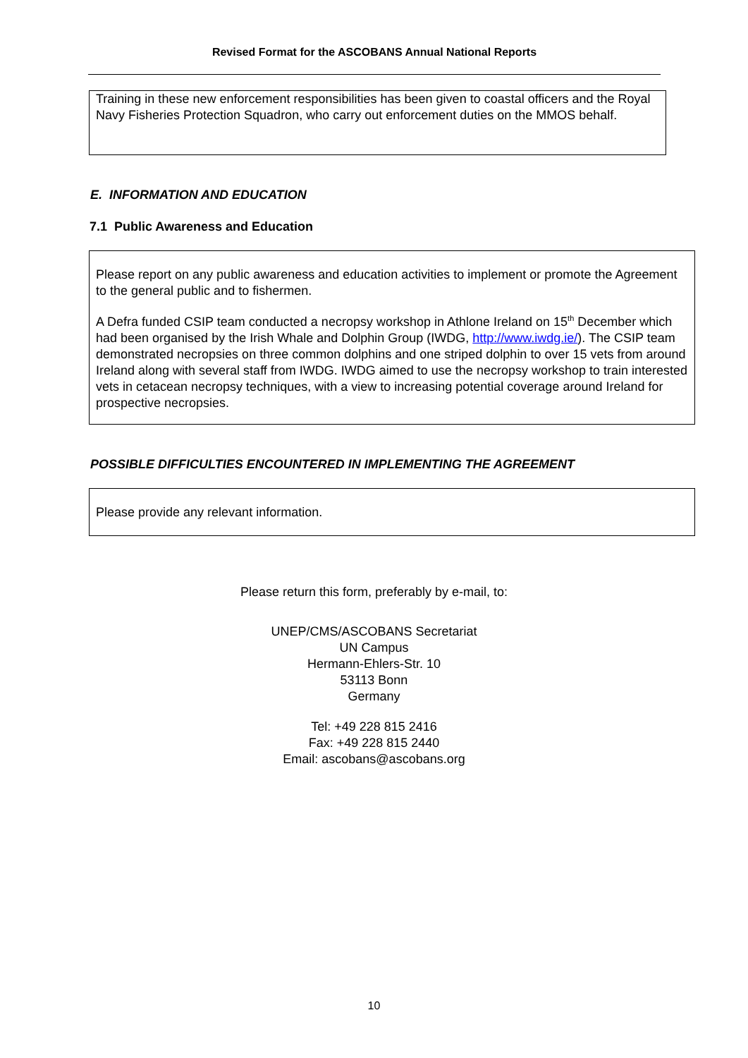Revised Format for the ASCOBANS Annual National Reports
Training in these new enforcement responsibilities has been given to coastal officers and the Royal Navy Fisheries Protection Squadron, who carry out enforcement duties on the MMOS behalf.
E. INFORMATION AND EDUCATION
7.1 Public Awareness and Education
Please report on any public awareness and education activities to implement or promote the Agreement to the general public and to fishermen.
A Defra funded CSIP team conducted a necropsy workshop in Athlone Ireland on 15<sup>th</sup> December which had been organised by the Irish Whale and Dolphin Group (IWDG, http://www.iwdg.ie/). The CSIP team demonstrated necropsies on three common dolphins and one striped dolphin to over 15 vets from around Ireland along with several staff from IWDG. IWDG aimed to use the necropsy workshop to train interested vets in cetacean necropsy techniques, with a view to increasing potential coverage around Ireland for prospective necropsies.
POSSIBLE DIFFICULTIES ENCOUNTERED IN IMPLEMENTING THE AGREEMENT
Please provide any relevant information.
Please return this form, preferably by e-mail, to:
UNEP/CMS/ASCOBANS Secretariat
UN Campus
Hermann-Ehlers-Str. 10
53113 Bonn
Germany
Tel: +49 228 815 2416
Fax: +49 228 815 2440
Email: ascobans@ascobans.org
10